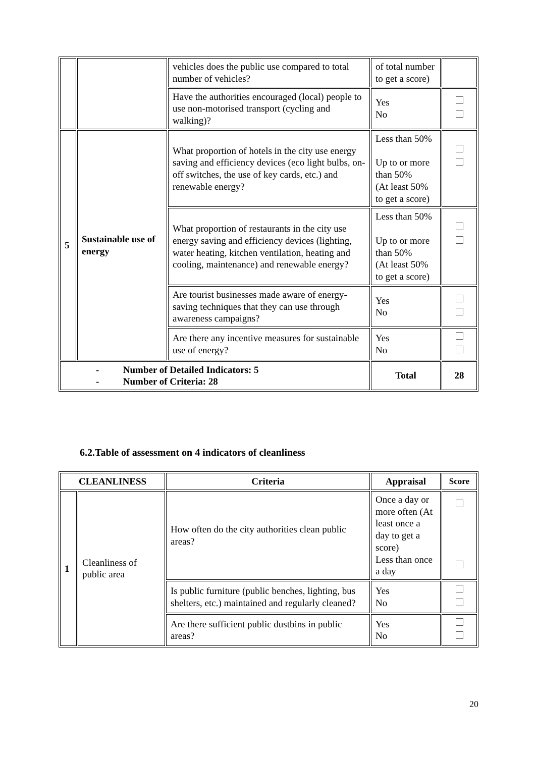| | | vehicles does the public use compared to total number of vehicles? | of total number to get a score) | |
| | | Have the authorities encouraged (local) people to use non-motorised transport (cycling and walking)? | Yes No | |
| 5 | Sustainable use of energy | What proportion of hotels in the city use energy saving and efficiency devices (eco light bulbs, on-off switches, the use of key cards, etc.) and renewable energy? | Less than 50% Up to or more than 50% (At least 50% to get a score) | |
| | | What proportion of restaurants in the city use energy saving and efficiency devices (lighting, water heating, kitchen ventilation, heating and cooling, maintenance) and renewable energy? | Less than 50% Up to or more than 50% (At least 50% to get a score) | |
| | | Are tourist businesses made aware of energy-saving techniques that they can use through awareness campaigns? | Yes No | |
| | | Are there any incentive measures for sustainable use of energy? | Yes No | |
| - Number of Detailed Indicators: 5 - Number of Criteria: 28 | | | Total | 28 |
6.2.Table of assessment on 4 indicators of cleanliness
| CLEANLINESS | | Criteria | Appraisal | Score |
| --- | --- | --- | --- | --- |
| 1 | Cleanliness of public area | How often do the city authorities clean public areas? | Once a day or more often (At least once a day to get a score) Less than once a day | |
| | | Is public furniture (public benches, lighting, bus shelters, etc.) maintained and regularly cleaned? | Yes No | |
| | | Are there sufficient public dustbins in public areas? | Yes No | |
20